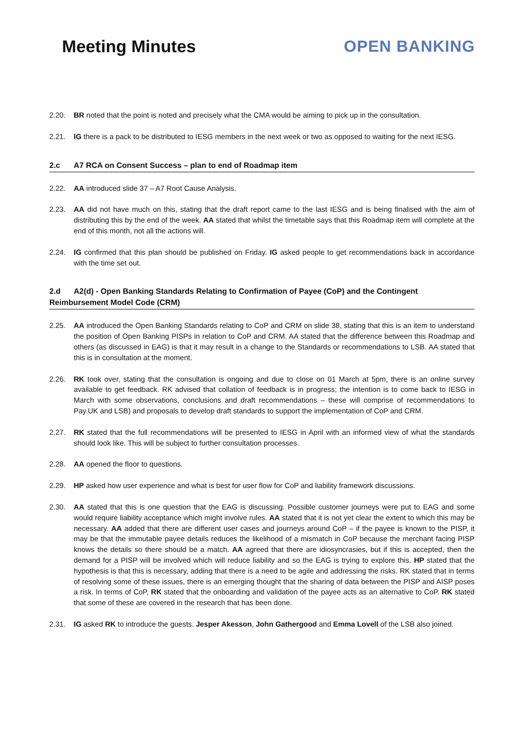Meeting Minutes OPEN BANKING
2.20. BR noted that the point is noted and precisely what the CMA would be aiming to pick up in the consultation.
2.21. IG there is a pack to be distributed to IESG members in the next week or two as opposed to waiting for the next IESG.
2.c A7 RCA on Consent Success – plan to end of Roadmap item
2.22. AA introduced slide 37 – A7 Root Cause Analysis.
2.23. AA did not have much on this, stating that the draft report came to the last IESG and is being finalised with the aim of distributing this by the end of the week. AA stated that whilst the timetable says that this Roadmap item will complete at the end of this month, not all the actions will.
2.24. IG confirmed that this plan should be published on Friday. IG asked people to get recommendations back in accordance with the time set out.
2.d A2(d) - Open Banking Standards Relating to Confirmation of Payee (CoP) and the Contingent Reimbursement Model Code (CRM)
2.25. AA introduced the Open Banking Standards relating to CoP and CRM on slide 38, stating that this is an item to understand the position of Open Banking PISPs in relation to CoP and CRM. AA stated that the difference between this Roadmap and others (as discussed in EAG) is that it may result in a change to the Standards or recommendations to LSB. AA stated that this is in consultation at the moment.
2.26. RK took over, stating that the consultation is ongoing and due to close on 01 March at 5pm, there is an online survey available to get feedback. RK advised that collation of feedback is in progress; the intention is to come back to IESG in March with some observations, conclusions and draft recommendations – these will comprise of recommendations to Pay.UK and LSB) and proposals to develop draft standards to support the implementation of CoP and CRM.
2.27. RK stated that the full recommendations will be presented to IESG in April with an informed view of what the standards should look like. This will be subject to further consultation processes.
2.28. AA opened the floor to questions.
2.29. HP asked how user experience and what is best for user flow for CoP and liability framework discussions.
2.30. AA stated that this is one question that the EAG is discussing. Possible customer journeys were put to EAG and some would require liability acceptance which might involve rules. AA stated that it is not yet clear the extent to which this may be necessary. AA added that there are different user cases and journeys around CoP – if the payee is known to the PISP, it may be that the immutable payee details reduces the likelihood of a mismatch in CoP because the merchant facing PISP knows the details so there should be a match. AA agreed that there are idiosyncrasies, but if this is accepted, then the demand for a PISP will be involved which will reduce liability and so the EAG is trying to explore this. HP stated that the hypothesis is that this is necessary, adding that there is a need to be agile and addressing the risks. RK stated that in terms of resolving some of these issues, there is an emerging thought that the sharing of data between the PISP and AISP poses a risk. In terms of CoP, RK stated that the onboarding and validation of the payee acts as an alternative to CoP. RK stated that some of these are covered in the research that has been done.
2.31. IG asked RK to introduce the guests. Jesper Akesson, John Gathergood and Emma Lovell of the LSB also joined.